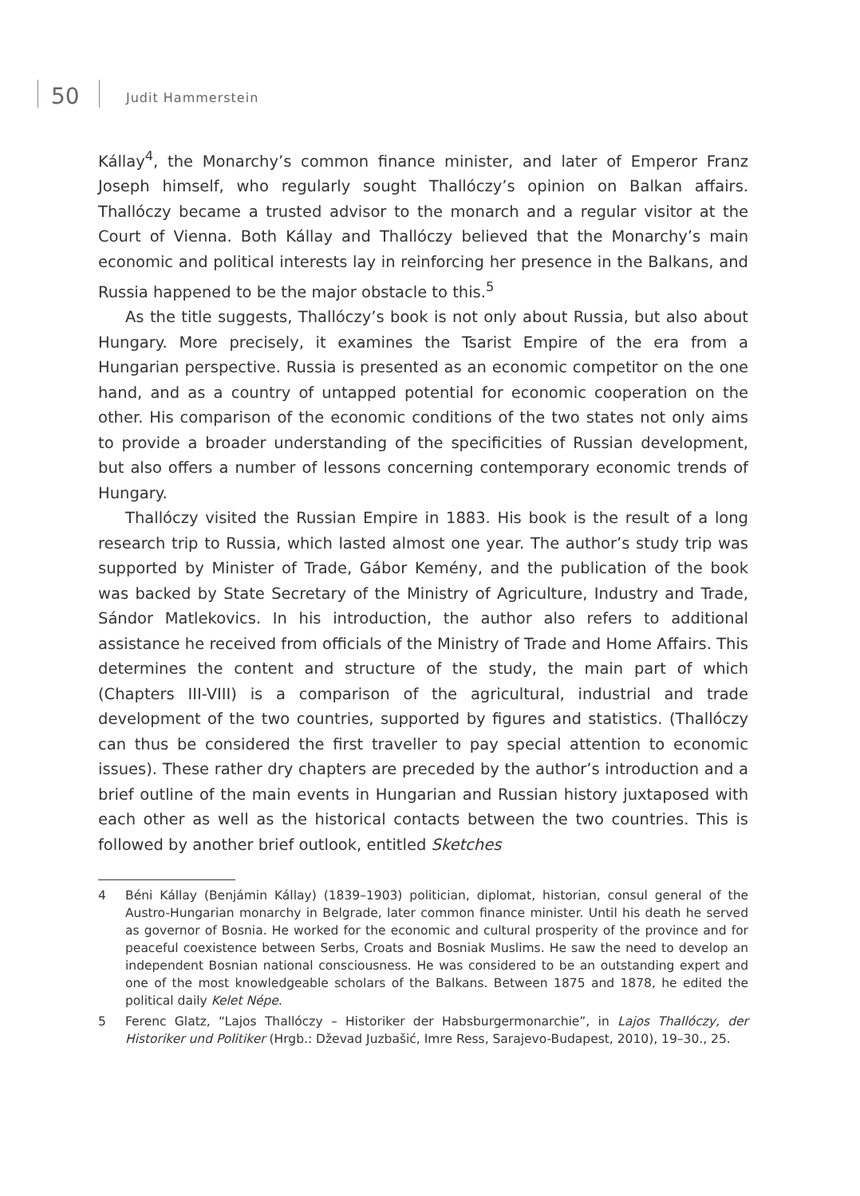50 Judit Hammerstein
Kállay<sup>4</sup>, the Monarchy’s common finance minister, and later of Emperor Franz Joseph himself, who regularly sought Thallóczy’s opinion on Balkan affairs. Thallóczy became a trusted advisor to the monarch and a regular visitor at the Court of Vienna. Both Kállay and Thallóczy believed that the Monarchy’s main economic and political interests lay in reinforcing her presence in the Balkans, and Russia happened to be the major obstacle to this.<sup>5</sup>
As the title suggests, Thallóczy’s book is not only about Russia, but also about Hungary. More precisely, it examines the Tsarist Empire of the era from a Hungarian perspective. Russia is presented as an economic competitor on the one hand, and as a country of untapped potential for economic cooperation on the other. His comparison of the economic conditions of the two states not only aims to provide a broader understanding of the specificities of Russian development, but also offers a number of lessons concerning contemporary economic trends of Hungary.
Thallóczy visited the Russian Empire in 1883. His book is the result of a long research trip to Russia, which lasted almost one year. The author’s study trip was supported by Minister of Trade, Gábor Kemény, and the publication of the book was backed by State Secretary of the Ministry of Agriculture, Industry and Trade, Sándor Matlekovics. In his introduction, the author also refers to additional assistance he received from officials of the Ministry of Trade and Home Affairs. This determines the content and structure of the study, the main part of which (Chapters III-VIII) is a comparison of the agricultural, industrial and trade development of the two countries, supported by figures and statistics. (Thallóczy can thus be considered the first traveller to pay special attention to economic issues). These rather dry chapters are preceded by the author’s introduction and a brief outline of the main events in Hungarian and Russian history juxtaposed with each other as well as the historical contacts between the two countries. This is followed by another brief outlook, entitled Sketches
4 Béni Kállay (Benjámin Kállay) (1839–1903) politician, diplomat, historian, consul general of the Austro-Hungarian monarchy in Belgrade, later common finance minister. Until his death he served as governor of Bosnia. He worked for the economic and cultural prosperity of the province and for peaceful coexistence between Serbs, Croats and Bosniak Muslims. He saw the need to develop an independent Bosnian national consciousness. He was considered to be an outstanding expert and one of the most knowledgeable scholars of the Balkans. Between 1875 and 1878, he edited the political daily Kelet Népe.
5 Ferenc Glatz, “Lajos Thallóczy – Historiker der Habsburgermonarchie”, in Lajos Thallóczy, der Historiker und Politiker (Hrgb.: Dževad Juzbašić, Imre Ress, Sarajevo-Budapest, 2010), 19–30., 25.